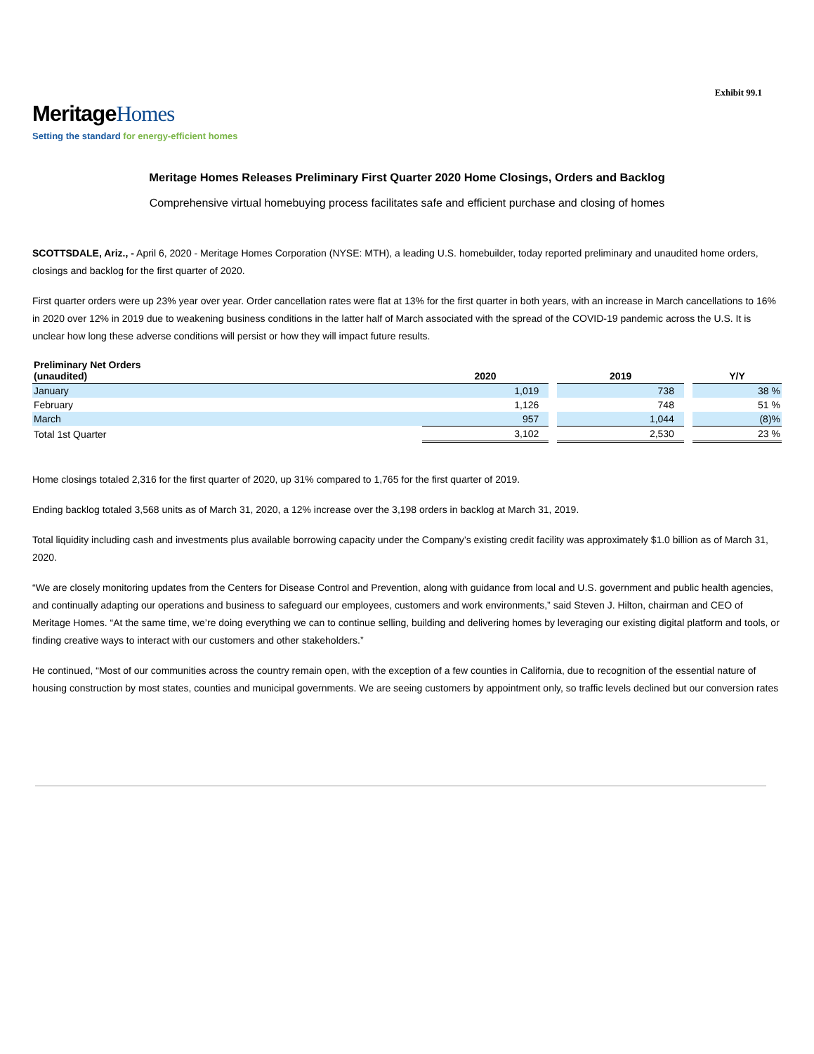Exhibit 99.1
MeritageHomes
Setting the standard for energy-efficient homes
Meritage Homes Releases Preliminary First Quarter 2020 Home Closings, Orders and Backlog
Comprehensive virtual homebuying process facilitates safe and efficient purchase and closing of homes
SCOTTSDALE, Ariz., - April 6, 2020 - Meritage Homes Corporation (NYSE: MTH), a leading U.S. homebuilder, today reported preliminary and unaudited home orders, closings and backlog for the first quarter of 2020.
First quarter orders were up 23% year over year. Order cancellation rates were flat at 13% for the first quarter in both years, with an increase in March cancellations to 16% in 2020 over 12% in 2019 due to weakening business conditions in the latter half of March associated with the spread of the COVID-19 pandemic across the U.S. It is unclear how long these adverse conditions will persist or how they will impact future results.
| Preliminary Net Orders (unaudited) | 2020 | | 2019 | | Y/Y |
| January | 1,019 | | 738 | | 38 % |
| February | 1,126 | | 748 | | 51 % |
| March | 957 | | 1,044 | | (8)% |
| Total 1st Quarter | 3,102 | | 2,530 | | 23 % |
Home closings totaled 2,316 for the first quarter of 2020, up 31% compared to 1,765 for the first quarter of 2019.
Ending backlog totaled 3,568 units as of March 31, 2020, a 12% increase over the 3,198 orders in backlog at March 31, 2019.
Total liquidity including cash and investments plus available borrowing capacity under the Company’s existing credit facility was approximately $1.0 billion as of March 31, 2020.
“We are closely monitoring updates from the Centers for Disease Control and Prevention, along with guidance from local and U.S. government and public health agencies, and continually adapting our operations and business to safeguard our employees, customers and work environments,” said Steven J. Hilton, chairman and CEO of Meritage Homes. “At the same time, we’re doing everything we can to continue selling, building and delivering homes by leveraging our existing digital platform and tools, or finding creative ways to interact with our customers and other stakeholders.”
He continued, “Most of our communities across the country remain open, with the exception of a few counties in California, due to recognition of the essential nature of housing construction by most states, counties and municipal governments. We are seeing customers by appointment only, so traffic levels declined but our conversion rates